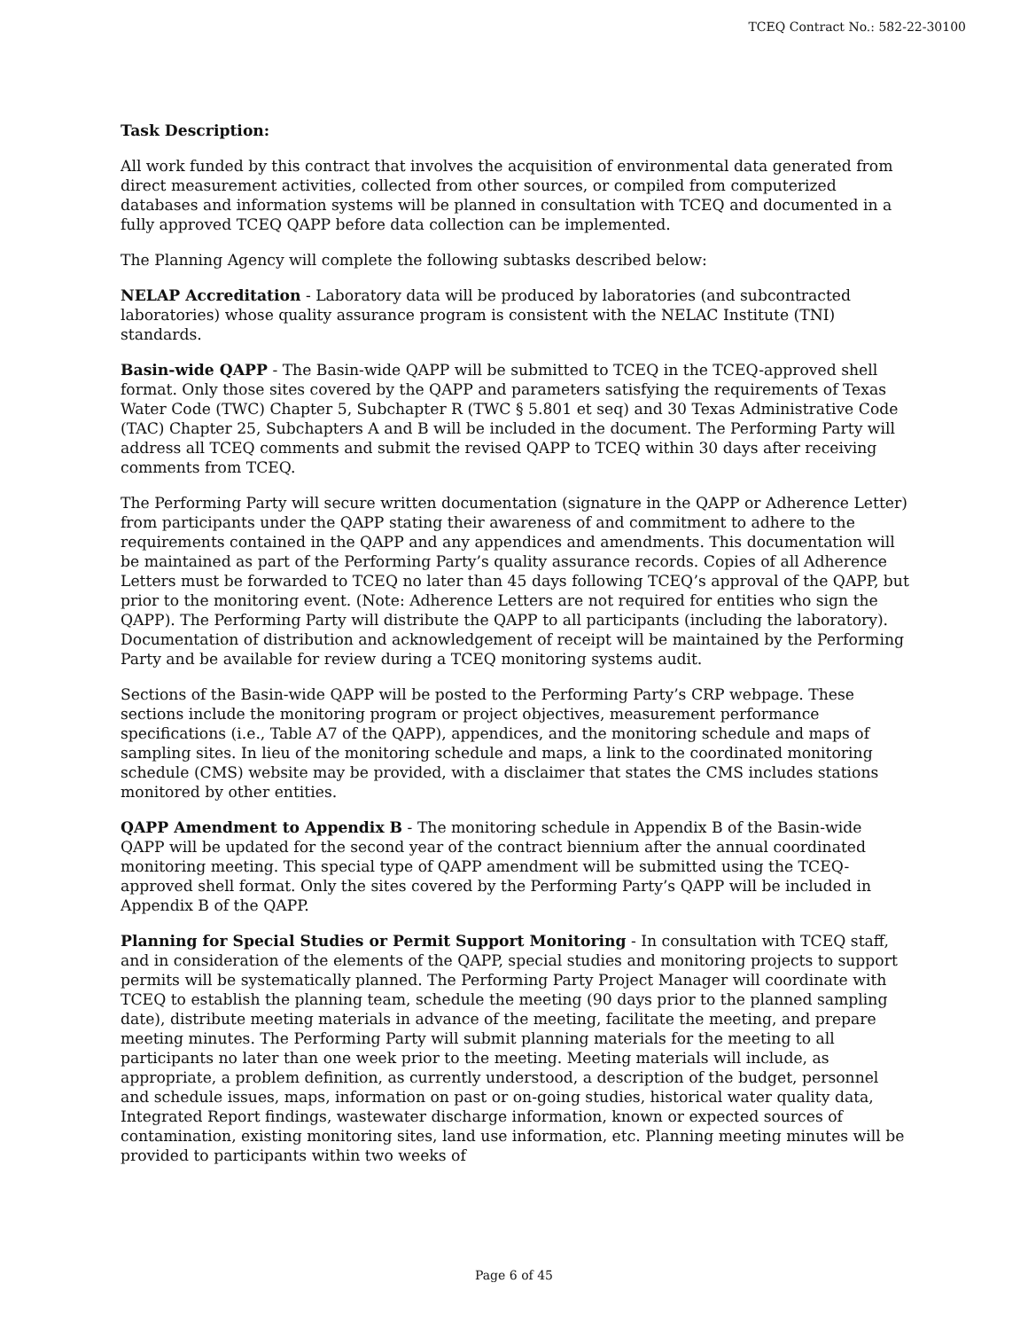TCEQ Contract No.: 582-22-30100
Task Description:
All work funded by this contract that involves the acquisition of environmental data generated from direct measurement activities, collected from other sources, or compiled from computerized databases and information systems will be planned in consultation with TCEQ and documented in a fully approved TCEQ QAPP before data collection can be implemented.
The Planning Agency will complete the following subtasks described below:
NELAP Accreditation - Laboratory data will be produced by laboratories (and subcontracted laboratories) whose quality assurance program is consistent with the NELAC Institute (TNI) standards.
Basin-wide QAPP - The Basin-wide QAPP will be submitted to TCEQ in the TCEQ-approved shell format. Only those sites covered by the QAPP and parameters satisfying the requirements of Texas Water Code (TWC) Chapter 5, Subchapter R (TWC § 5.801 et seq) and 30 Texas Administrative Code (TAC) Chapter 25, Subchapters A and B will be included in the document. The Performing Party will address all TCEQ comments and submit the revised QAPP to TCEQ within 30 days after receiving comments from TCEQ.
The Performing Party will secure written documentation (signature in the QAPP or Adherence Letter) from participants under the QAPP stating their awareness of and commitment to adhere to the requirements contained in the QAPP and any appendices and amendments. This documentation will be maintained as part of the Performing Party’s quality assurance records. Copies of all Adherence Letters must be forwarded to TCEQ no later than 45 days following TCEQ’s approval of the QAPP, but prior to the monitoring event. (Note: Adherence Letters are not required for entities who sign the QAPP). The Performing Party will distribute the QAPP to all participants (including the laboratory). Documentation of distribution and acknowledgement of receipt will be maintained by the Performing Party and be available for review during a TCEQ monitoring systems audit.
Sections of the Basin-wide QAPP will be posted to the Performing Party’s CRP webpage. These sections include the monitoring program or project objectives, measurement performance specifications (i.e., Table A7 of the QAPP), appendices, and the monitoring schedule and maps of sampling sites. In lieu of the monitoring schedule and maps, a link to the coordinated monitoring schedule (CMS) website may be provided, with a disclaimer that states the CMS includes stations monitored by other entities.
QAPP Amendment to Appendix B - The monitoring schedule in Appendix B of the Basin-wide QAPP will be updated for the second year of the contract biennium after the annual coordinated monitoring meeting. This special type of QAPP amendment will be submitted using the TCEQ-approved shell format. Only the sites covered by the Performing Party’s QAPP will be included in Appendix B of the QAPP.
Planning for Special Studies or Permit Support Monitoring - In consultation with TCEQ staff, and in consideration of the elements of the QAPP, special studies and monitoring projects to support permits will be systematically planned. The Performing Party Project Manager will coordinate with TCEQ to establish the planning team, schedule the meeting (90 days prior to the planned sampling date), distribute meeting materials in advance of the meeting, facilitate the meeting, and prepare meeting minutes. The Performing Party will submit planning materials for the meeting to all participants no later than one week prior to the meeting. Meeting materials will include, as appropriate, a problem definition, as currently understood, a description of the budget, personnel and schedule issues, maps, information on past or on-going studies, historical water quality data, Integrated Report findings, wastewater discharge information, known or expected sources of contamination, existing monitoring sites, land use information, etc. Planning meeting minutes will be provided to participants within two weeks of
Page 6 of 45